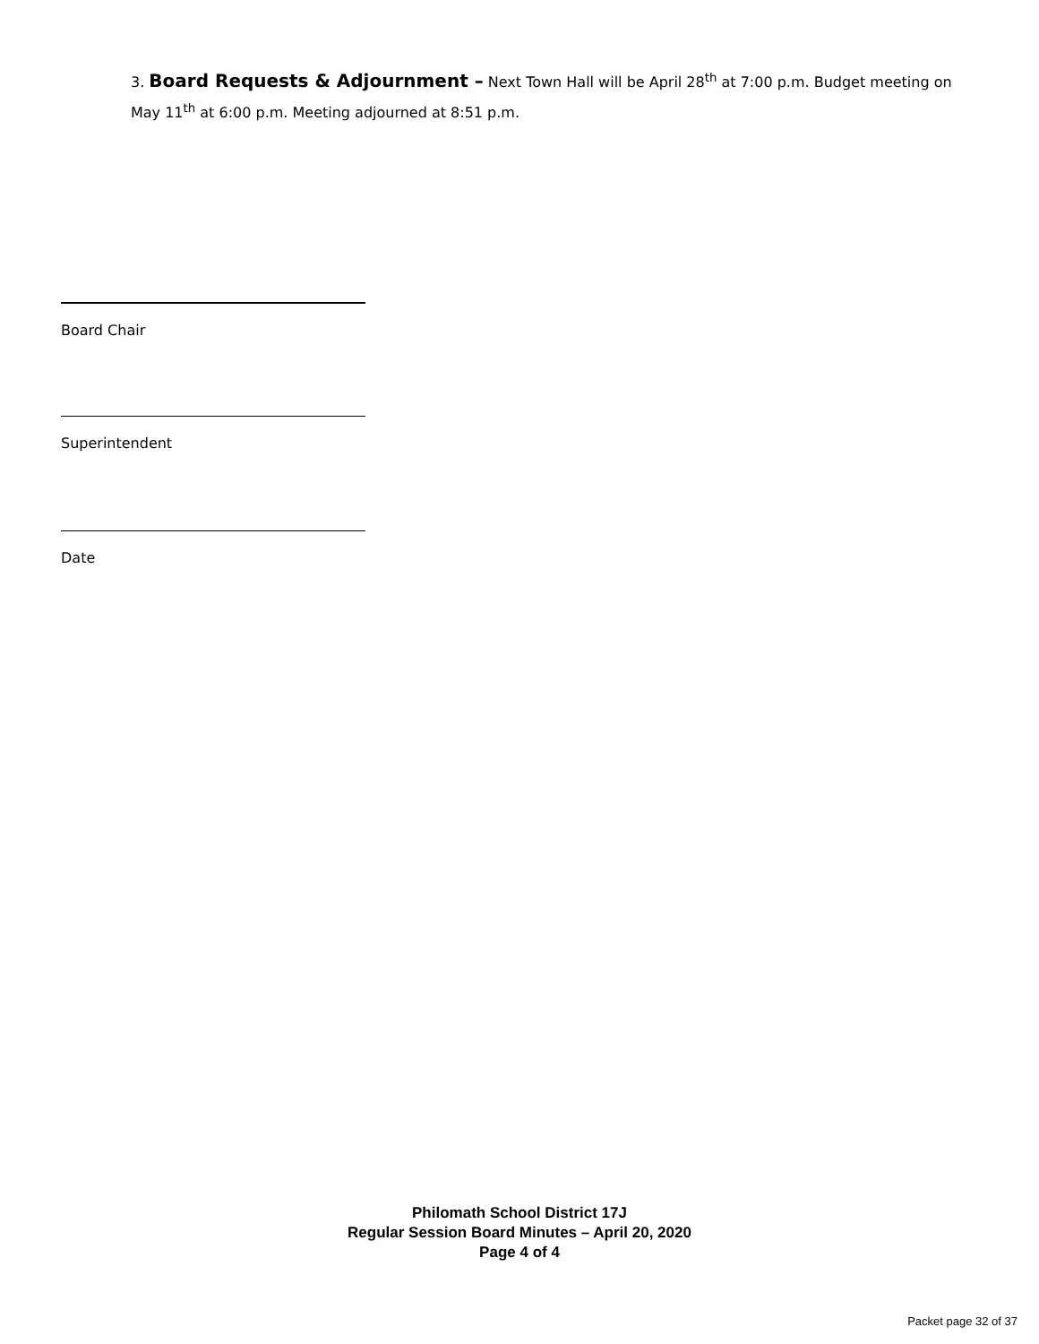3. Board Requests & Adjournment – Next Town Hall will be April 28<sup>th</sup> at 7:00 p.m. Budget meeting on May 11<sup>th</sup> at 6:00 p.m. Meeting adjourned at 8:51 p.m.
Board Chair
Superintendent
Date
Philomath School District 17J
Regular Session Board Minutes – April 20, 2020
Page 4 of 4
Packet page 32 of 37